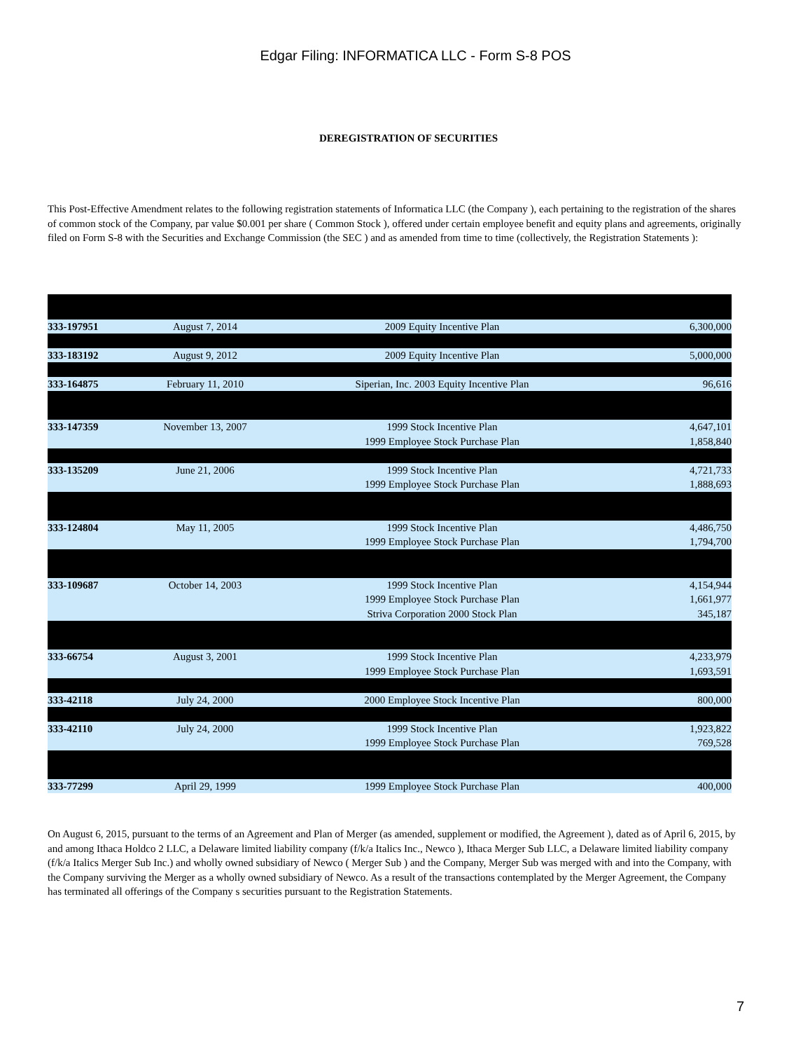Edgar Filing: INFORMATICA LLC - Form S-8 POS
DEREGISTRATION OF SECURITIES
This Post-Effective Amendment relates to the following registration statements of Informatica LLC (the Company ), each pertaining to the registration of the shares of common stock of the Company, par value $0.001 per share ( Common Stock ), offered under certain employee benefit and equity plans and agreements, originally filed on Form S-8 with the Securities and Exchange Commission (the SEC ) and as amended from time to time (collectively, the Registration Statements ):
| 333-197951 | August 7, 2014 | 2009 Equity Incentive Plan | 6,300,000 |
| 333-183192 | August 9, 2012 | 2009 Equity Incentive Plan | 5,000,000 |
| 333-164875 | February 11, 2010 | Siperian, Inc. 2003 Equity Incentive Plan | 96,616 |
| 333-147359 | November 13, 2007 | 1999 Stock Incentive Plan | 4,647,101 |
| | | 1999 Employee Stock Purchase Plan | 1,858,840 |
| 333-135209 | June 21, 2006 | 1999 Stock Incentive Plan | 4,721,733 |
| | | 1999 Employee Stock Purchase Plan | 1,888,693 |
| 333-124804 | May 11, 2005 | 1999 Stock Incentive Plan | 4,486,750 |
| | | 1999 Employee Stock Purchase Plan | 1,794,700 |
| 333-109687 | October 14, 2003 | 1999 Stock Incentive Plan | 4,154,944 |
| | | 1999 Employee Stock Purchase Plan | 1,661,977 |
| | | Striva Corporation 2000 Stock Plan | 345,187 |
| 333-66754 | August 3, 2001 | 1999 Stock Incentive Plan | 4,233,979 |
| | | 1999 Employee Stock Purchase Plan | 1,693,591 |
| 333-42118 | July 24, 2000 | 2000 Employee Stock Incentive Plan | 800,000 |
| 333-42110 | July 24, 2000 | 1999 Stock Incentive Plan | 1,923,822 |
| | | 1999 Employee Stock Purchase Plan | 769,528 |
| 333-77299 | April 29, 1999 | 1999 Employee Stock Purchase Plan | 400,000 |
On August 6, 2015, pursuant to the terms of an Agreement and Plan of Merger (as amended, supplement or modified, the Agreement ), dated as of April 6, 2015, by and among Ithaca Holdco 2 LLC, a Delaware limited liability company (f/k/a Italics Inc., Newco ), Ithaca Merger Sub LLC, a Delaware limited liability company (f/k/a Italics Merger Sub Inc.) and wholly owned subsidiary of Newco ( Merger Sub ) and the Company, Merger Sub was merged with and into the Company, with the Company surviving the Merger as a wholly owned subsidiary of Newco. As a result of the transactions contemplated by the Merger Agreement, the Company has terminated all offerings of the Company s securities pursuant to the Registration Statements.
7